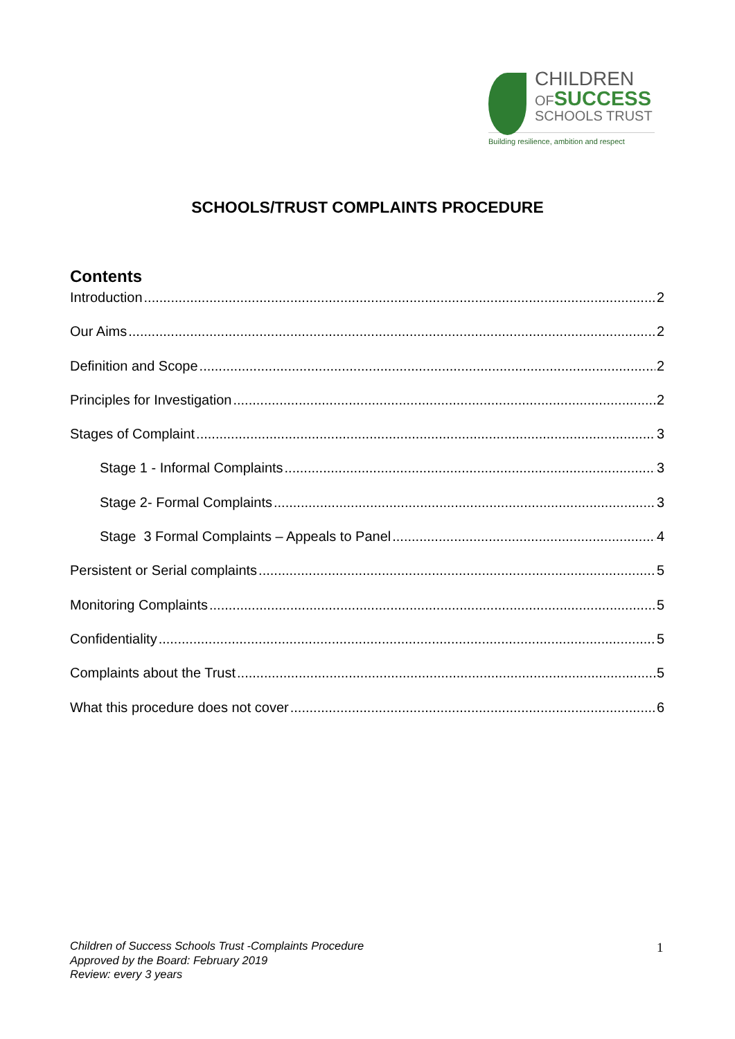CHILDREN
OF SUCCESS
SCHOOLS TRUST
Building resilience, ambition and respect
SCHOOLS/TRUST COMPLAINTS PROCEDURE
Contents
Introduction 2
Our Aims 2
Definition and Scope 2
Principles for Investigation 2
Stages of Complaint 3
Stage 1 - Informal Complaints 3
Stage 2- Formal Complaints 3
Stage 3 Formal Complaints – Appeals to Panel 4
Persistent or Serial complaints 5
Monitoring Complaints 5
Confidentiality 5
Complaints about the Trust 5
What this procedure does not cover 6
Children of Success Schools Trust -Complaints Procedure
Approved by the Board: February 2019
Review: every 3 years
1